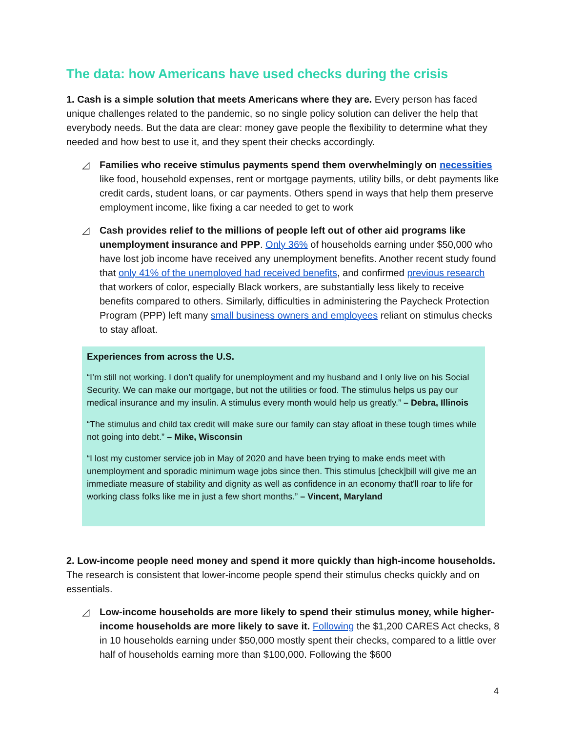The data: how Americans have used checks during the crisis
1. Cash is a simple solution that meets Americans where they are. Every person has faced unique challenges related to the pandemic, so no single policy solution can deliver the help that everybody needs. But the data are clear: money gave people the flexibility to determine what they needed and how best to use it, and they spent their checks accordingly.
◿ Families who receive stimulus payments spend them overwhelmingly on necessities like food, household expenses, rent or mortgage payments, utility bills, or debt payments like credit cards, student loans, or car payments. Others spend in ways that help them preserve employment income, like fixing a car needed to get to work
◿ Cash provides relief to the millions of people left out of other aid programs like unemployment insurance and PPP. Only 36% of households earning under $50,000 who have lost job income have received any unemployment benefits. Another recent study found that only 41% of the unemployed had received benefits, and confirmed previous research that workers of color, especially Black workers, are substantially less likely to receive benefits compared to others. Similarly, difficulties in administering the Paycheck Protection Program (PPP) left many small business owners and employees reliant on stimulus checks to stay afloat.
Experiences from across the U.S.
“I’m still not working. I don’t qualify for unemployment and my husband and I only live on his Social Security. We can make our mortgage, but not the utilities or food. The stimulus helps us pay our medical insurance and my insulin. A stimulus every month would help us greatly.” – Debra, Illinois
“The stimulus and child tax credit will make sure our family can stay afloat in these tough times while not going into debt.” – Mike, Wisconsin
“I lost my customer service job in May of 2020 and have been trying to make ends meet with unemployment and sporadic minimum wage jobs since then. This stimulus [check]bill will give me an immediate measure of stability and dignity as well as confidence in an economy that'll roar to life for working class folks like me in just a few short months.” – Vincent, Maryland
2. Low-income people need money and spend it more quickly than high-income households. The research is consistent that lower-income people spend their stimulus checks quickly and on essentials.
◿ Low-income households are more likely to spend their stimulus money, while higher-income households are more likely to save it. Following the $1,200 CARES Act checks, 8 in 10 households earning under $50,000 mostly spent their checks, compared to a little over half of households earning more than $100,000. Following the $600
4